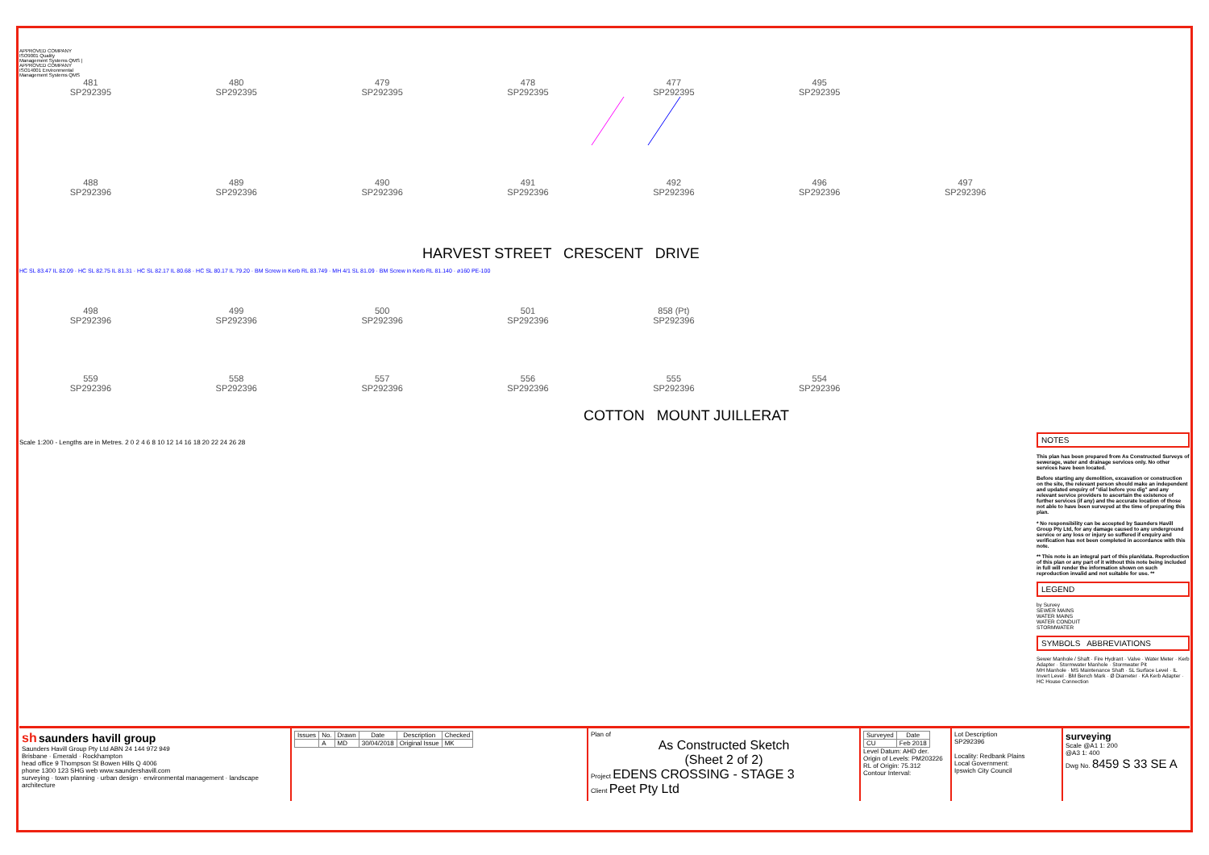APPROVED COMPANY ISO9001 Quality Management Systems QMS | APPROVED COMPANY ISO14001 Environmental Management Systems QMS
481
SP292395
480
SP292395
479
SP292395
478
SP292395
477
SP292395
495
SP292395
488
SP292396
489
SP292396
490
SP292396
491
SP292396
492
SP292396
496
SP292396
497
SP292396
HARVEST STREET CRESCENT DRIVE
HC SL 83.47 IL 82.09 · HC SL 82.75 IL 81.31 · HC SL 82.17 IL 80.68 · HC SL 80.17 IL 79.20 · BM Screw in Kerb RL 83.749 · MH 4/1 SL 81.09 · BM Screw in Kerb RL 81.140 · ø160 PE-100
498
SP292396
499
SP292396
500
SP292396
501
SP292396
858 (Pt)
SP292396
559
SP292396
558
SP292396
557
SP292396
556
SP292396
555
SP292396
554
SP292396
COTTON MOUNT JUILLERAT
Scale 1:200 - Lengths are in Metres. 2 0 2 4 6 8 10 12 14 16 18 20 22 24 26 28
NOTES
This plan has been prepared from As Constructed Surveys of sewerage, water and drainage services only. No other services have been located.
Before starting any demolition, excavation or construction on the site, the relevant person should make an independent and updated enquiry of "dial before you dig" and any relevant service providers to ascertain the existence of further services (if any) and the accurate location of those not able to have been surveyed at the time of preparing this plan.
* No responsibility can be accepted by Saunders Havill Group Pty Ltd, for any damage caused to any underground service or any loss or injury so suffered if enquiry and verification has not been completed in accordance with this note.
** This note is an integral part of this plan/data. Reproduction of this plan or any part of it without this note being included in full will render the information shown on such reproduction invalid and not suitable for use. **
LEGEND
by Survey
SEWER MAINS
WATER MAINS
WATER CONDUIT
STORMWATER
SYMBOLS ABBREVIATIONS
Sewer Manhole / Shaft · Fire Hydrant · Valve · Water Meter · Kerb Adapter · Stormwater Manhole · Stormwater Pit
MH Manhole · MS Maintenance Shaft · SL Surface Level · IL Invert Level · BM Bench Mark · Ø Diameter · KA Kerb Adapter · HC House Connection
sh saunders havill group
Saunders Havill Group Pty Ltd ABN 24 144 972 949
Brisbane · Emerald · Rockhampton
head office 9 Thompson St Bowen Hills Q 4006
phone 1300 123 SHG web www.saundershavill.com
surveying · town planning · urban design · environmental management · landscape architecture
| Issues | No. | Drawn | Date | Description | Checked |
| --- | --- | --- | --- | --- | --- |
| | A | MD | 30/04/2018 | Original Issue | MK |
Plan of
As Constructed Sketch
(Sheet 2 of 2)
Project EDENS CROSSING - STAGE 3
Client Peet Pty Ltd
| Surveyed | Date |
| --- | --- |
| CU | Feb 2018 |
Level Datum: AHD der.
Origin of Levels: PM203226
RL of Origin: 75.312
Contour Interval:
Lot Description
SP292396
Locality: Redbank Plains
Local Government:
Ipswich City Council
surveying
Scale @A1 1: 200
@A3 1: 400
Dwg No. 8459 S 33 SE A